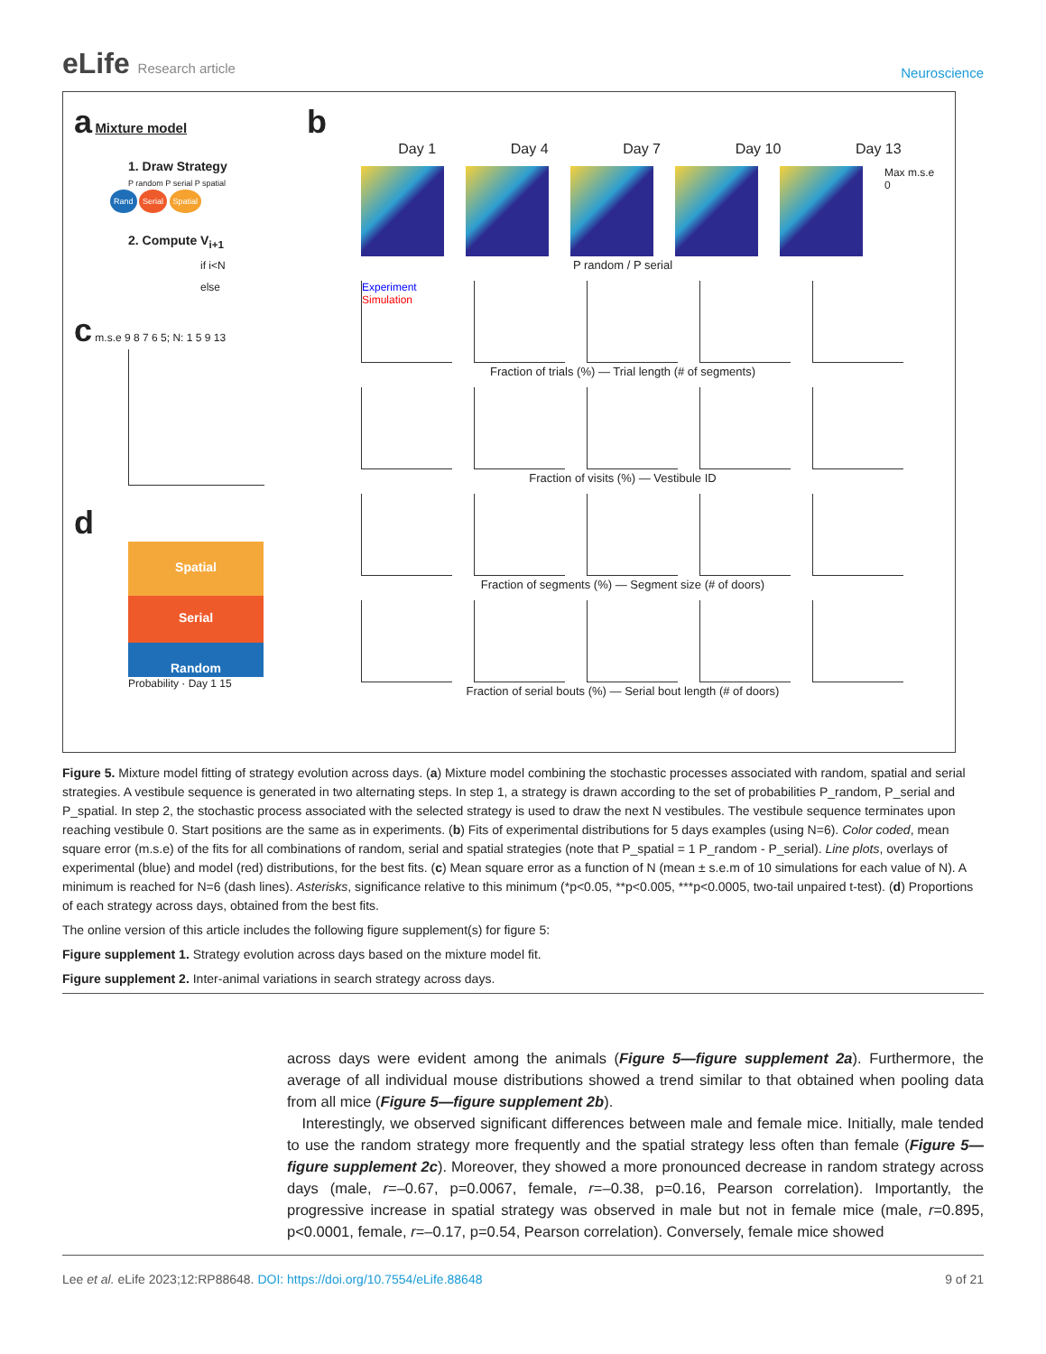eLife Research article
Neuroscience
a Mixture model
1. Draw Strategy
P random P serial P spatial
Rand Serial Spatial
2. Compute V<sub>i+1</sub>
if i<N
else
c m.s.e 9 8 7 6 5; N: 1 5 9 13
d
Spatial
Serial
Random
Probability · Day 1 15
b
Day 1 Day 4 Day 7 Day 10 Day 13
Max m.s.e 0
P random / P serial
Experiment
Simulation
Fraction of trials (%) — Trial length (# of segments)
Fraction of visits (%) — Vestibule ID
Fraction of segments (%) — Segment size (# of doors)
Fraction of serial bouts (%) — Serial bout length (# of doors)
Figure 5. Mixture model fitting of strategy evolution across days. (a) Mixture model combining the stochastic processes associated with random, spatial and serial strategies. A vestibule sequence is generated in two alternating steps. In step 1, a strategy is drawn according to the set of probabilities P_random, P_serial and P_spatial. In step 2, the stochastic process associated with the selected strategy is used to draw the next N vestibules. The vestibule sequence terminates upon reaching vestibule 0. Start positions are the same as in experiments. (b) Fits of experimental distributions for 5 days examples (using N=6). Color coded, mean square error (m.s.e) of the fits for all combinations of random, serial and spatial strategies (note that P_spatial = 1 P_random - P_serial). Line plots, overlays of experimental (blue) and model (red) distributions, for the best fits. (c) Mean square error as a function of N (mean ± s.e.m of 10 simulations for each value of N). A minimum is reached for N=6 (dash lines). Asterisks, significance relative to this minimum (*p<0.05, **p<0.005, ***p<0.0005, two-tail unpaired t-test). (d) Proportions of each strategy across days, obtained from the best fits.
The online version of this article includes the following figure supplement(s) for figure 5:
Figure supplement 1. Strategy evolution across days based on the mixture model fit.
Figure supplement 2. Inter-animal variations in search strategy across days.
across days were evident among the animals (Figure 5—figure supplement 2a). Furthermore, the average of all individual mouse distributions showed a trend similar to that obtained when pooling data from all mice (Figure 5—figure supplement 2b).
Interestingly, we observed significant differences between male and female mice. Initially, male tended to use the random strategy more frequently and the spatial strategy less often than female (Figure 5—figure supplement 2c). Moreover, they showed a more pronounced decrease in random strategy across days (male, r=–0.67, p=0.0067, female, r=–0.38, p=0.16, Pearson correlation). Importantly, the progressive increase in spatial strategy was observed in male but not in female mice (male, r=0.895, p<0.0001, female, r=–0.17, p=0.54, Pearson correlation). Conversely, female mice showed
Lee et al. eLife 2023;12:RP88648. DOI: https://doi.org/10.7554/eLife.88648 9 of 21